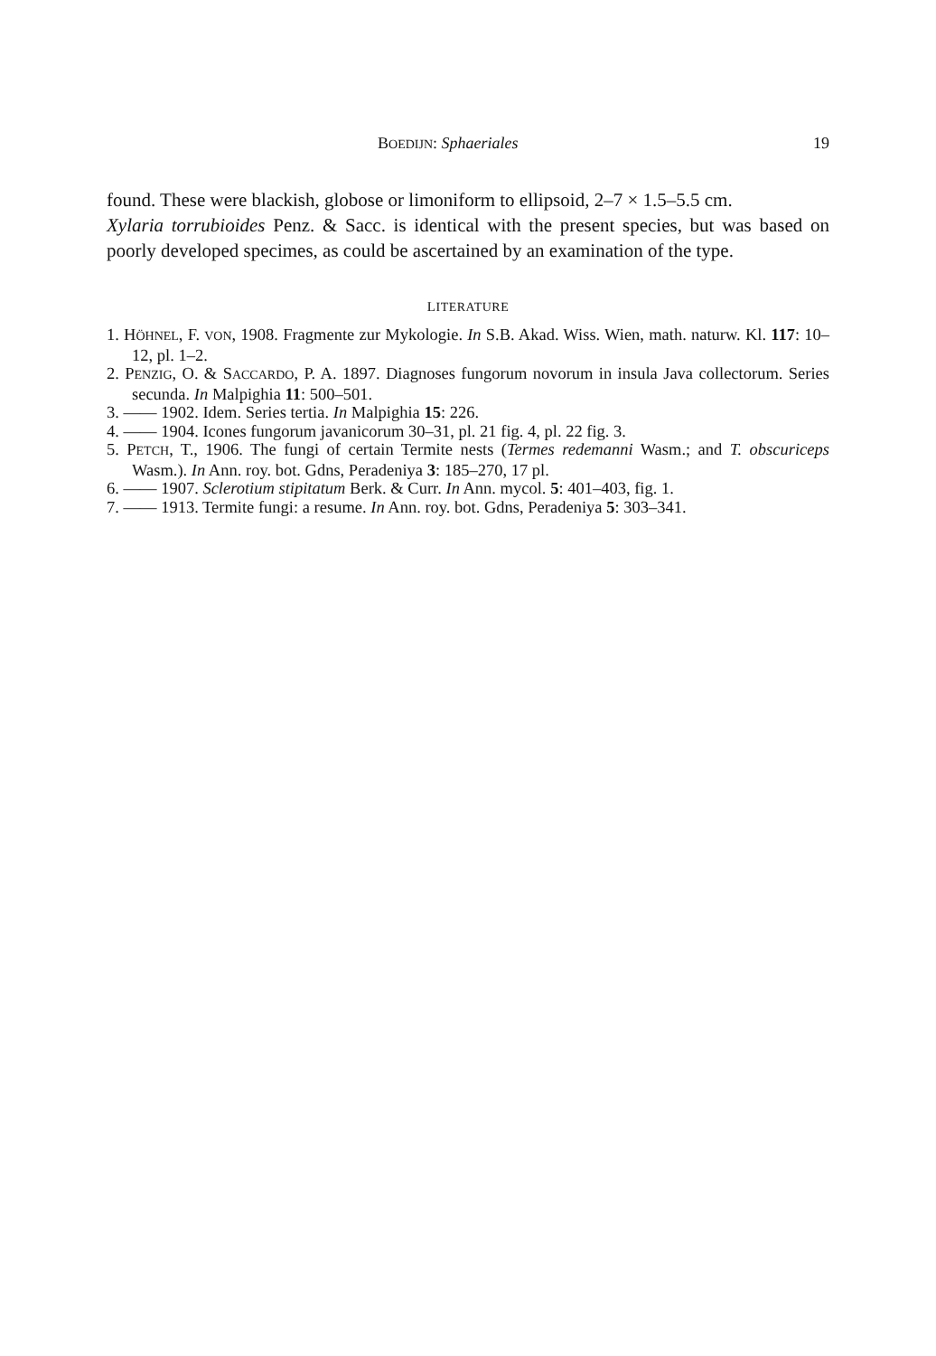BOEDIJN: Sphaeriales 19
found. These were blackish, globose or limoniform to ellipsoid, 2–7 × 1.5–5.5 cm.
Xylaria torrubioides Penz. & Sacc. is identical with the present species, but was based on poorly developed specimes, as could be ascertained by an examination of the type.
LITERATURE
1. HÖHNEL, F. VON, 1908. Fragmente zur Mykologie. In S.B. Akad. Wiss. Wien, math. naturw. Kl. 117: 10–12, pl. 1–2.
2. PENZIG, O. & SACCARDO, P. A. 1897. Diagnoses fungorum novorum in insula Java collectorum. Series secunda. In Malpighia 11: 500–501.
3. —— 1902. Idem. Series tertia. In Malpighia 15: 226.
4. —— 1904. Icones fungorum javanicorum 30–31, pl. 21 fig. 4, pl. 22 fig. 3.
5. PETCH, T., 1906. The fungi of certain Termite nests (Termes redemanni Wasm.; and T. obscuriceps Wasm.). In Ann. roy. bot. Gdns, Peradeniya 3: 185–270, 17 pl.
6. —— 1907. Sclerotium stipitatum Berk. & Curr. In Ann. mycol. 5: 401–403, fig. 1.
7. —— 1913. Termite fungi: a resume. In Ann. roy. bot. Gdns, Peradeniya 5: 303–341.